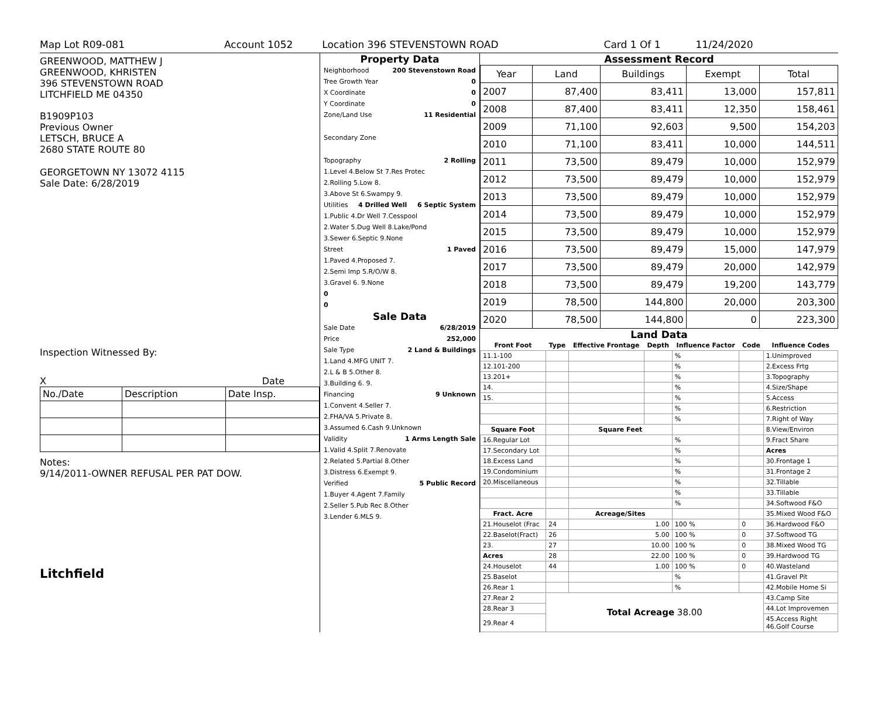Map Lot R09-081 Account 1052 Location 396 STEVENSTOWN ROAD Card 1 Of 1 11/24/2020
GREENWOOD, MATTHEW J
GREENWOOD, KHRISTEN
396 STEVENSTOWN ROAD
LITCHFIELD ME 04350
B1909P103
Previous Owner
LETSCH, BRUCE A
2680 STATE ROUTE 80
GEORGETOWN NY 13072 4115
Sale Date: 6/28/2019
Inspection Witnessed By:
X Date
| No./Date | Description | Date Insp. |
Notes:
9/14/2011-OWNER REFUSAL PER PAT DOW.
Litchfield
Property Data
Neighborhood 200 Stevenstown Road
Tree Growth Year 0
X Coordinate 0
Y Coordinate 0
Zone/Land Use 11 Residential
Secondary Zone
Topography 2 Rolling
1.Level 4.Below St 7.Res Protec
2.Rolling 5.Low 8.
3.Above St 6.Swampy 9.
Utilities 4 Drilled Well 6 Septic System
1.Public 4.Dr Well 7.Cesspool
2.Water 5.Dug Well 8.Lake/Pond
3.Sewer 6.Septic 9.None
Street 1 Paved
1.Paved 4.Proposed 7.
2.Semi Imp 5.R/O/W 8.
3.Gravel 6. 9.None
0
0
Sale Data
Sale Date 6/28/2019
Price 252,000
Sale Type 2 Land & Buildings
1.Land 4.MFG UNIT 7.
2.L & B 5.Other 8.
3.Building 6. 9.
Financing 9 Unknown
1.Convent 4.Seller 7.
2.FHA/VA 5.Private 8.
3.Assumed 6.Cash 9.Unknown
Validity 1 Arms Length Sale
1.Valid 4.Split 7.Renovate
2.Related 5.Partial 8.Other
3.Distress 6.Exempt 9.
Verified 5 Public Record
1.Buyer 4.Agent 7.Family
2.Seller 5.Pub Rec 8.Other
3.Lender 6.MLS 9.
Assessment Record
| Year | Land | Buildings | Exempt | Total |
| 2007 | 87,400 | 83,411 | 13,000 | 157,811 |
| 2008 | 87,400 | 83,411 | 12,350 | 158,461 |
| 2009 | 71,100 | 92,603 | 9,500 | 154,203 |
| 2010 | 71,100 | 83,411 | 10,000 | 144,511 |
| 2011 | 73,500 | 89,479 | 10,000 | 152,979 |
| 2012 | 73,500 | 89,479 | 10,000 | 152,979 |
| 2013 | 73,500 | 89,479 | 10,000 | 152,979 |
| 2014 | 73,500 | 89,479 | 10,000 | 152,979 |
| 2015 | 73,500 | 89,479 | 10,000 | 152,979 |
| 2016 | 73,500 | 89,479 | 15,000 | 147,979 |
| 2017 | 73,500 | 89,479 | 20,000 | 142,979 |
| 2018 | 73,500 | 89,479 | 19,200 | 143,779 |
| 2019 | 78,500 | 144,800 | 20,000 | 203,300 |
| 2020 | 78,500 | 144,800 | 0 | 223,300 |
Land Data
| Front Foot | Type | Effective Frontage | Depth | Influence Factor | Code | Influence Codes |
| --- | --- | --- | --- | --- | --- | --- |
| 11.1-100 | | | | % | | 1.Unimproved |
| 12.101-200 | | | | % | | 2.Excess Frtg |
| 13.201+ | | | | % | | 3.Topography |
| 14. | | | | % | | 4.Size/Shape |
| 15. | | | | % | | 5.Access |
| | | | | % | | 6.Restriction |
| | | | | % | | 7.Right of Way |
| Square Foot | | Square Feet | | | | 8.View/Environ |
| 16.Regular Lot | | | | % | | 9.Fract Share |
| 17.Secondary Lot | | | | % | | Acres |
| 18.Excess Land | | | | % | | 30.Frontage 1 |
| 19.Condominium | | | | % | | 31.Frontage 2 |
| 20.Miscellaneous | | | | % | | 32.Tillable |
| | | | | % | | 33.Tillable |
| | | | | % | | 34.Softwood F&O |
| Fract. Acre | | Acreage/Sites | | | | 35.Mixed Wood F&O |
| 21.Houselot (Frac | 24 | 1.00 | | 100 % | 0 | 36.Hardwood F&O |
| 22.Baselot(Fract) | 26 | 5.00 | | 100 % | 0 | 37.Softwood TG |
| 23. | 27 | 10.00 | | 100 % | 0 | 38.Mixed Wood TG |
| Acres | 28 | 22.00 | | 100 % | 0 | 39.Hardwood TG |
| 24.Houselot | 44 | 1.00 | | 100 % | 0 | 40.Wasteland |
| 25.Baselot | | | | % | | 41.Gravel Pit |
| 26.Rear 1 | | | | % | | 42.Mobile Home Si |
| 27.Rear 2 | Total Acreage 38.00 | | | | | 43.Camp Site |
| 28.Rear 3 | | | | | | 44.Lot Improvemen |
| 29.Rear 4 | | | | | | 45.Access Right 46.Golf Course |